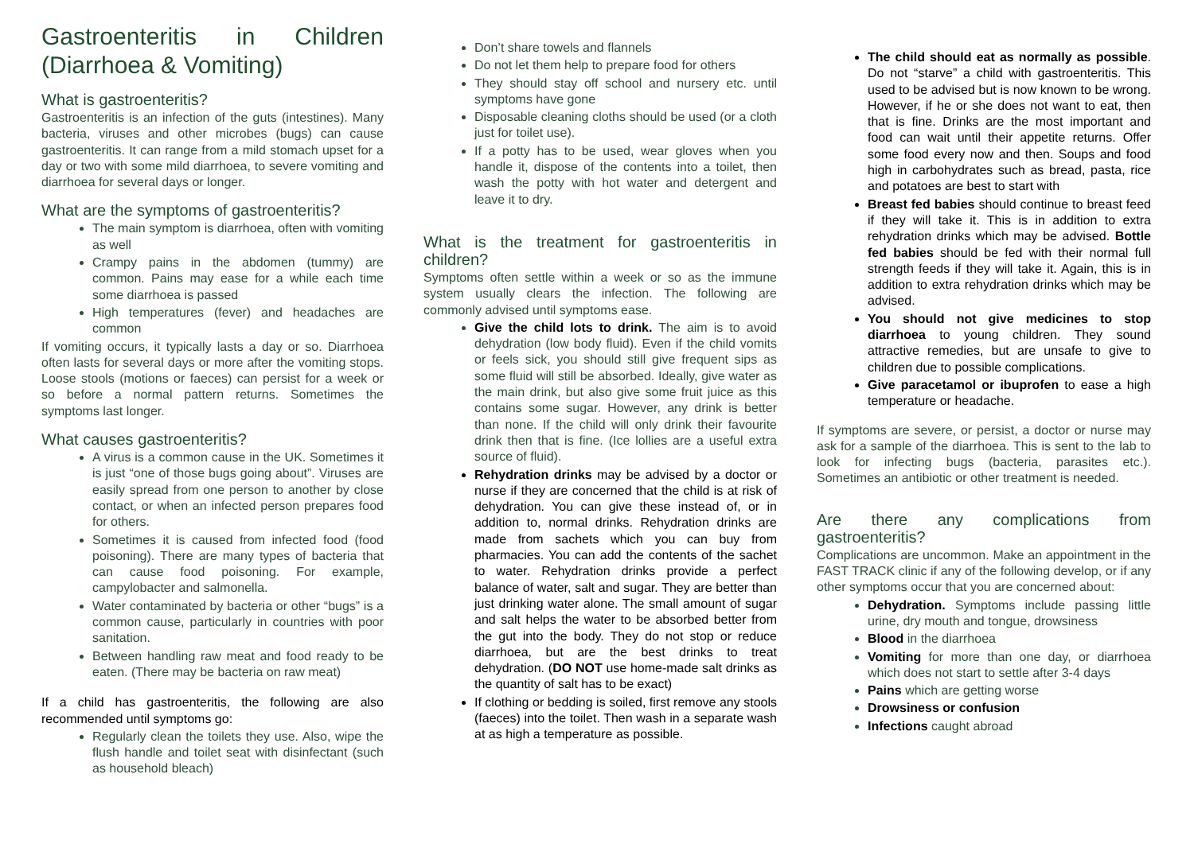Gastroenteritis in Children (Diarrhoea & Vomiting)
What is gastroenteritis?
Gastroenteritis is an infection of the guts (intestines). Many bacteria, viruses and other microbes (bugs) can cause gastroenteritis. It can range from a mild stomach upset for a day or two with some mild diarrhoea, to severe vomiting and diarrhoea for several days or longer.
What are the symptoms of gastroenteritis?
The main symptom is diarrhoea, often with vomiting as well
Crampy pains in the abdomen (tummy) are common. Pains may ease for a while each time some diarrhoea is passed
High temperatures (fever) and headaches are common
If vomiting occurs, it typically lasts a day or so. Diarrhoea often lasts for several days or more after the vomiting stops. Loose stools (motions or faeces) can persist for a week or so before a normal pattern returns. Sometimes the symptoms last longer.
What causes gastroenteritis?
A virus is a common cause in the UK. Sometimes it is just “one of those bugs going about”. Viruses are easily spread from one person to another by close contact, or when an infected person prepares food for others.
Sometimes it is caused from infected food (food poisoning). There are many types of bacteria that can cause food poisoning. For example, campylobacter and salmonella.
Water contaminated by bacteria or other “bugs” is a common cause, particularly in countries with poor sanitation.
Between handling raw meat and food ready to be eaten. (There may be bacteria on raw meat)
If a child has gastroenteritis, the following are also recommended until symptoms go:
Regularly clean the toilets they use. Also, wipe the flush handle and toilet seat with disinfectant (such as household bleach)
Don’t share towels and flannels
Do not let them help to prepare food for others
They should stay off school and nursery etc. until symptoms have gone
Disposable cleaning cloths should be used (or a cloth just for toilet use).
If a potty has to be used, wear gloves when you handle it, dispose of the contents into a toilet, then wash the potty with hot water and detergent and leave it to dry.
What is the treatment for gastroenteritis in children?
Symptoms often settle within a week or so as the immune system usually clears the infection. The following are commonly advised until symptoms ease.
Give the child lots to drink. The aim is to avoid dehydration (low body fluid). Even if the child vomits or feels sick, you should still give frequent sips as some fluid will still be absorbed. Ideally, give water as the main drink, but also give some fruit juice as this contains some sugar. However, any drink is better than none. If the child will only drink their favourite drink then that is fine. (Ice lollies are a useful extra source of fluid).
Rehydration drinks may be advised by a doctor or nurse if they are concerned that the child is at risk of dehydration. You can give these instead of, or in addition to, normal drinks. Rehydration drinks are made from sachets which you can buy from pharmacies. You can add the contents of the sachet to water. Rehydration drinks provide a perfect balance of water, salt and sugar. They are better than just drinking water alone. The small amount of sugar and salt helps the water to be absorbed better from the gut into the body. They do not stop or reduce diarrhoea, but are the best drinks to treat dehydration. (DO NOT use home-made salt drinks as the quantity of salt has to be exact)
If clothing or bedding is soiled, first remove any stools (faeces) into the toilet. Then wash in a separate wash at as high a temperature as possible.
The child should eat as normally as possible. Do not “starve” a child with gastroenteritis. This used to be advised but is now known to be wrong. However, if he or she does not want to eat, then that is fine. Drinks are the most important and food can wait until their appetite returns. Offer some food every now and then. Soups and food high in carbohydrates such as bread, pasta, rice and potatoes are best to start with
Breast fed babies should continue to breast feed if they will take it. This is in addition to extra rehydration drinks which may be advised. Bottle fed babies should be fed with their normal full strength feeds if they will take it. Again, this is in addition to extra rehydration drinks which may be advised.
You should not give medicines to stop diarrhoea to young children. They sound attractive remedies, but are unsafe to give to children due to possible complications.
Give paracetamol or ibuprofen to ease a high temperature or headache.
If symptoms are severe, or persist, a doctor or nurse may ask for a sample of the diarrhoea. This is sent to the lab to look for infecting bugs (bacteria, parasites etc.). Sometimes an antibiotic or other treatment is needed.
Are there any complications from gastroenteritis?
Complications are uncommon. Make an appointment in the FAST TRACK clinic if any of the following develop, or if any other symptoms occur that you are concerned about:
Dehydration. Symptoms include passing little urine, dry mouth and tongue, drowsiness
Blood in the diarrhoea
Vomiting for more than one day, or diarrhoea which does not start to settle after 3-4 days
Pains which are getting worse
Drowsiness or confusion
Infections caught abroad